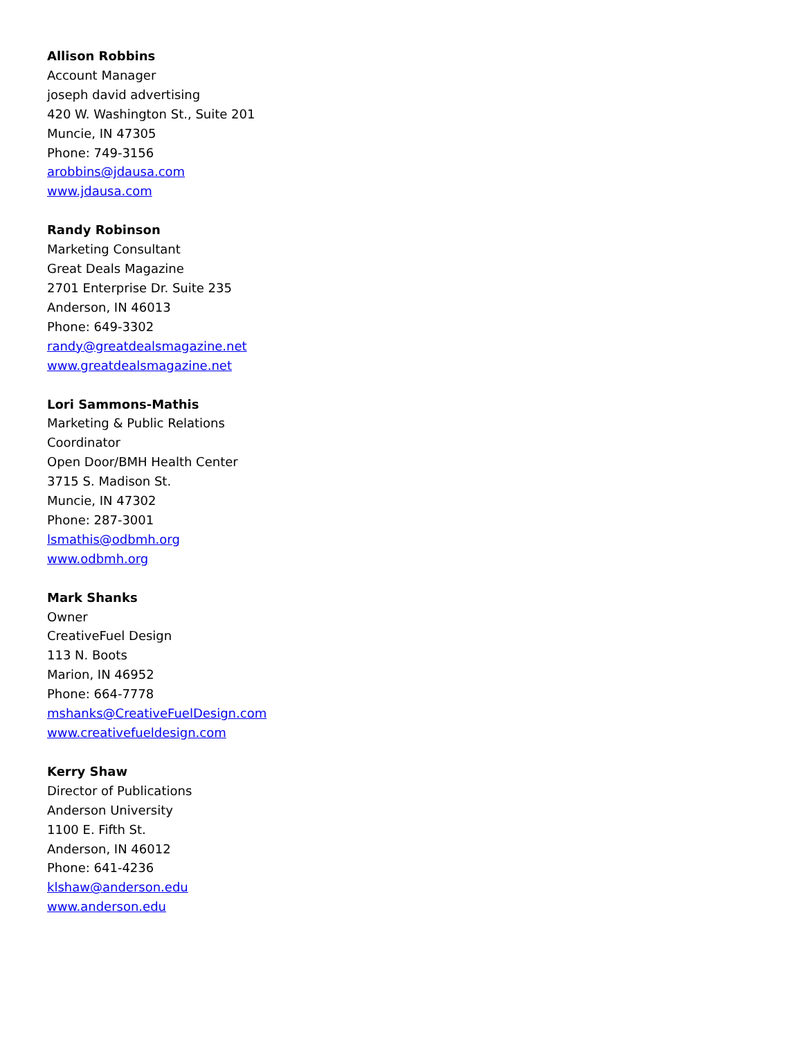Allison Robbins
Account Manager
joseph david advertising
420 W. Washington St., Suite 201
Muncie, IN 47305
Phone: 749-3156
arobbins@jdausa.com
www.jdausa.com
Randy Robinson
Marketing Consultant
Great Deals Magazine
2701 Enterprise Dr. Suite 235
Anderson, IN 46013
Phone: 649-3302
randy@greatdealsmagazine.net
www.greatdealsmagazine.net
Lori Sammons-Mathis
Marketing & Public Relations
Coordinator
Open Door/BMH Health Center
3715 S. Madison St.
Muncie, IN 47302
Phone: 287-3001
lsmathis@odbmh.org
www.odbmh.org
Mark Shanks
Owner
CreativeFuel Design
113 N. Boots
Marion, IN 46952
Phone: 664-7778
mshanks@CreativeFuelDesign.com
www.creativefueldesign.com
Kerry Shaw
Director of Publications
Anderson University
1100 E. Fifth St.
Anderson, IN 46012
Phone: 641-4236
klshaw@anderson.edu
www.anderson.edu